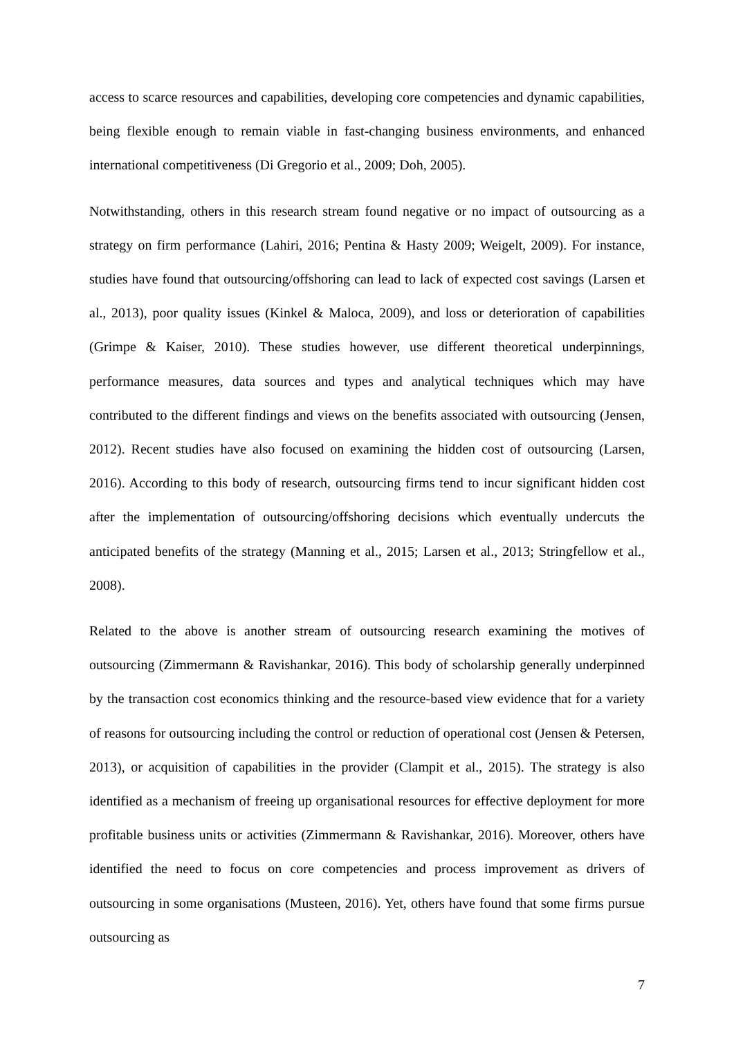access to scarce resources and capabilities, developing core competencies and dynamic capabilities, being flexible enough to remain viable in fast-changing business environments, and enhanced international competitiveness (Di Gregorio et al., 2009; Doh, 2005).
Notwithstanding, others in this research stream found negative or no impact of outsourcing as a strategy on firm performance (Lahiri, 2016; Pentina & Hasty 2009; Weigelt, 2009). For instance, studies have found that outsourcing/offshoring can lead to lack of expected cost savings (Larsen et al., 2013), poor quality issues (Kinkel & Maloca, 2009), and loss or deterioration of capabilities (Grimpe & Kaiser, 2010). These studies however, use different theoretical underpinnings, performance measures, data sources and types and analytical techniques which may have contributed to the different findings and views on the benefits associated with outsourcing (Jensen, 2012). Recent studies have also focused on examining the hidden cost of outsourcing (Larsen, 2016). According to this body of research, outsourcing firms tend to incur significant hidden cost after the implementation of outsourcing/offshoring decisions which eventually undercuts the anticipated benefits of the strategy (Manning et al., 2015; Larsen et al., 2013; Stringfellow et al., 2008).
Related to the above is another stream of outsourcing research examining the motives of outsourcing (Zimmermann & Ravishankar, 2016). This body of scholarship generally underpinned by the transaction cost economics thinking and the resource-based view evidence that for a variety of reasons for outsourcing including the control or reduction of operational cost (Jensen & Petersen, 2013), or acquisition of capabilities in the provider (Clampit et al., 2015). The strategy is also identified as a mechanism of freeing up organisational resources for effective deployment for more profitable business units or activities (Zimmermann & Ravishankar, 2016). Moreover, others have identified the need to focus on core competencies and process improvement as drivers of outsourcing in some organisations (Musteen, 2016). Yet, others have found that some firms pursue outsourcing as
7